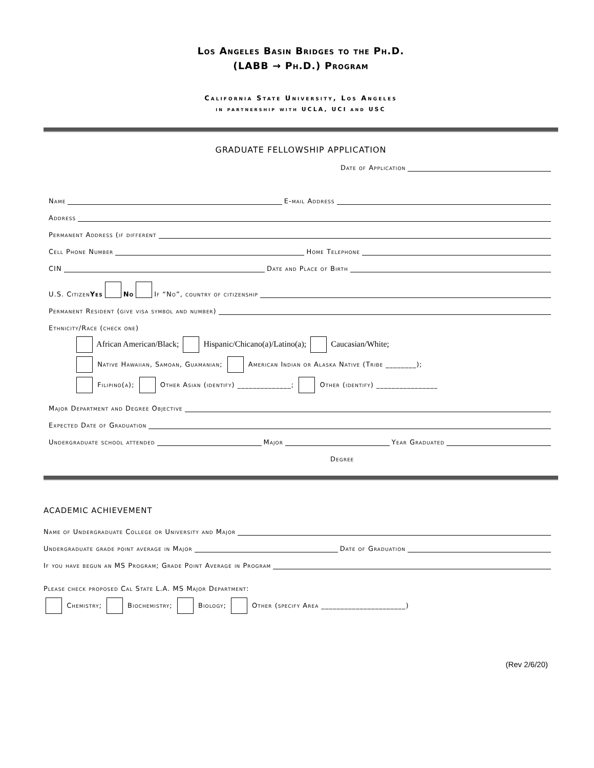Los Angeles Basin Bridges to the Ph.D.
(LABB → Ph.D.) Program
California State University, Los Angeles
in partnership with UCLA, UCI and USC
GRADUATE FELLOWSHIP APPLICATION
Date of Application
Name E-mail Address
Address
Permanent Address (if different
Cell Phone Number Home Telephone
CIN Date and Place of Birth
U.S. Citizen Yes No If “No”, country of citizenship
Permanent Resident (give visa symbol and number)
Ethnicity/Race (check one)
African American/Black; Hispanic/Chicano(a)/Latino(a); Caucasian/White;
Native Hawaiian, Samoan, Guamanian; American Indian or Alaska Native (Tribe ________);
Filipino(a); Other Asian (identify) ______________; Other (identify) ________________
Major Department and Degree Objective
Expected Date of Graduation
Undergraduate school attended Major Year Graduated
Degree
ACADEMIC ACHIEVEMENT
Name of Undergraduate College or University and Major
Undergraduate grade point average in Major Date of Graduation
If you have begun an MS Program; Grade Point Average in Program
Please check proposed Cal State L.A. MS Major Department:
Chemistry; Biochemistry; Biology; Other (specify Area ______________________)
(Rev 2/6/20)